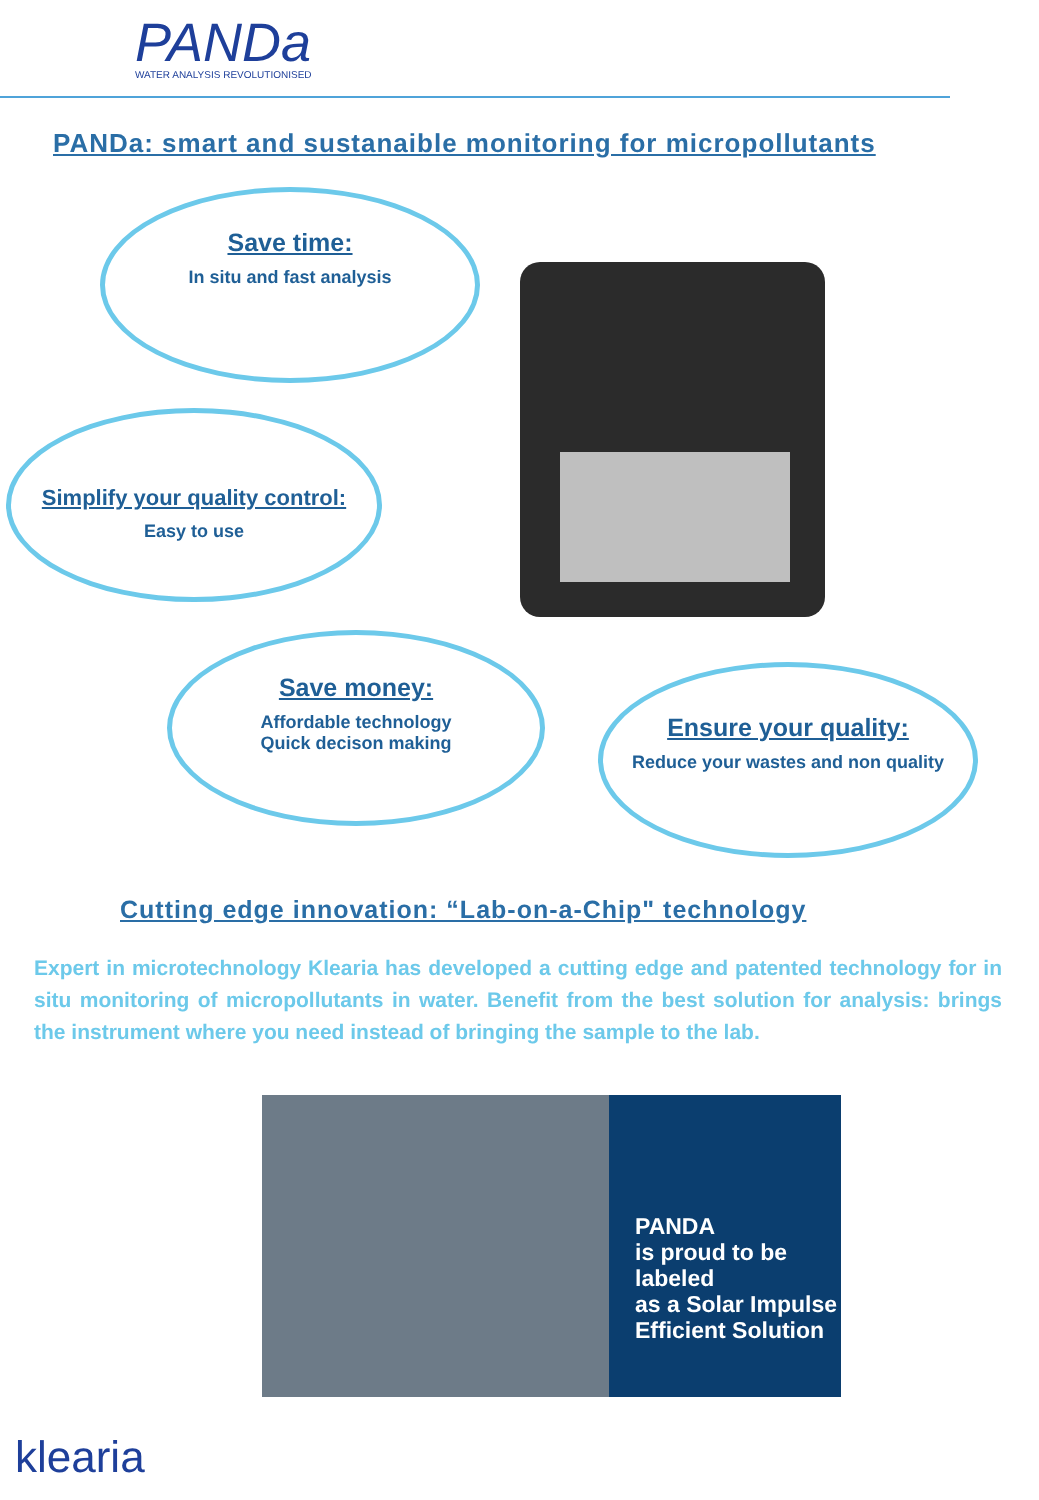PANDa
WATER ANALYSIS REVOLUTIONISED
PANDa: smart and sustanaible monitoring for micropollutants
Save time:
In situ and fast analysis
Simplify your quality control:
Easy to use
Save money:
Affordable technology
Quick decison making
Ensure your quality:
Reduce your wastes and non quality
Cutting edge innovation: “Lab-on-a-Chip" technology
Expert in microtechnology Klearia has developed a cutting edge and patented technology for in situ monitoring of micropollutants in water. Benefit from the best solution for analysis: brings the instrument where you need instead of bringing the sample to the lab.
PANDA
is proud to be labeled
as a Solar Impulse
Efficient Solution
klearia